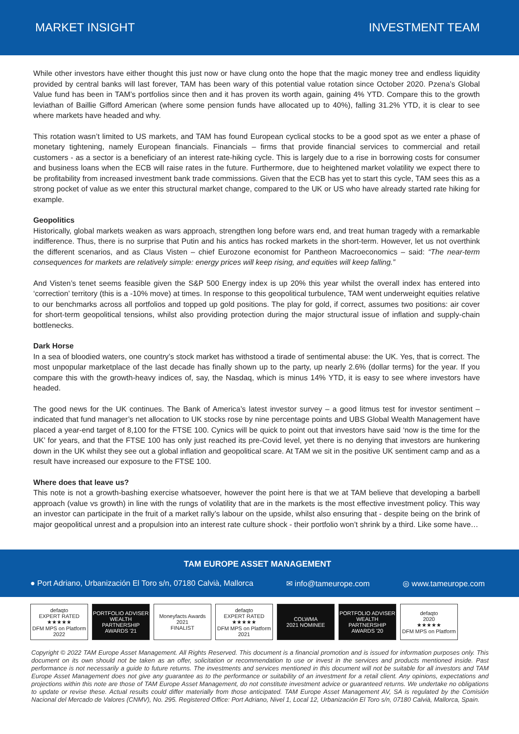MARKET INSIGHT INVESTMENT TEAM
While other investors have either thought this just now or have clung onto the hope that the magic money tree and endless liquidity provided by central banks will last forever, TAM has been wary of this potential value rotation since October 2020. Pzena’s Global Value fund has been in TAM’s portfolios since then and it has proven its worth again, gaining 4% YTD. Compare this to the growth leviathan of Baillie Gifford American (where some pension funds have allocated up to 40%), falling 31.2% YTD, it is clear to see where markets have headed and why.
This rotation wasn’t limited to US markets, and TAM has found European cyclical stocks to be a good spot as we enter a phase of monetary tightening, namely European financials. Financials – firms that provide financial services to commercial and retail customers - as a sector is a beneficiary of an interest rate-hiking cycle. This is largely due to a rise in borrowing costs for consumer and business loans when the ECB will raise rates in the future. Furthermore, due to heightened market volatility we expect there to be profitability from increased investment bank trade commissions. Given that the ECB has yet to start this cycle, TAM sees this as a strong pocket of value as we enter this structural market change, compared to the UK or US who have already started rate hiking for example.
Geopolitics
Historically, global markets weaken as wars approach, strengthen long before wars end, and treat human tragedy with a remarkable indifference. Thus, there is no surprise that Putin and his antics has rocked markets in the short-term. However, let us not overthink the different scenarios, and as Claus Visten – chief Eurozone economist for Pantheon Macroeconomics – said: “The near-term consequences for markets are relatively simple: energy prices will keep rising, and equities will keep falling.”
And Visten’s tenet seems feasible given the S&P 500 Energy index is up 20% this year whilst the overall index has entered into ‘correction’ territory (this is a -10% move) at times. In response to this geopolitical turbulence, TAM went underweight equities relative to our benchmarks across all portfolios and topped up gold positions. The play for gold, if correct, assumes two positions: air cover for short-term geopolitical tensions, whilst also providing protection during the major structural issue of inflation and supply-chain bottlenecks.
Dark Horse
In a sea of bloodied waters, one country’s stock market has withstood a tirade of sentimental abuse: the UK. Yes, that is correct. The most unpopular marketplace of the last decade has finally shown up to the party, up nearly 2.6% (dollar terms) for the year. If you compare this with the growth-heavy indices of, say, the Nasdaq, which is minus 14% YTD, it is easy to see where investors have headed.
The good news for the UK continues. The Bank of America’s latest investor survey – a good litmus test for investor sentiment – indicated that fund manager’s net allocation to UK stocks rose by nine percentage points and UBS Global Wealth Management have placed a year-end target of 8,100 for the FTSE 100. Cynics will be quick to point out that investors have said ‘now is the time for the UK’ for years, and that the FTSE 100 has only just reached its pre-Covid level, yet there is no denying that investors are hunkering down in the UK whilst they see out a global inflation and geopolitical scare. At TAM we sit in the positive UK sentiment camp and as a result have increased our exposure to the FTSE 100.
Where does that leave us?
This note is not a growth-bashing exercise whatsoever, however the point here is that we at TAM believe that developing a barbell approach (value vs growth) in line with the rungs of volatility that are in the markets is the most effective investment policy. This way an investor can participate in the fruit of a market rally’s labour on the upside, whilst also ensuring that - despite being on the brink of major geopolitical unrest and a propulsion into an interest rate culture shock - their portfolio won’t shrink by a third. Like some have…
TAM EUROPE ASSET MANAGEMENT
● Port Adriano, Urbanización El Toro s/n, 07180 Calvià, Mallorca ✉ info@tameurope.com ◎ www.tameurope.com
defaqto
EXPERT RATED
★★★★★
DFM MPS on Platform 2022
PORTFOLIO ADVISER WEALTH PARTNERSHIP AWARDS '21
Moneyfacts Awards 2021
FINALIST
defaqto
EXPERT RATED
★★★★★
DFM MPS on Platform 2021
COLWMA
2021 NOMINEE
PORTFOLIO ADVISER WEALTH PARTNERSHIP AWARDS '20
defaqto
2020
★★★★★
DFM MPS on Platform
Copyright © 2022 TAM Europe Asset Management. All Rights Reserved. This document is a financial promotion and is issued for information purposes only. This document on its own should not be taken as an offer, solicitation or recommendation to use or invest in the services and products mentioned inside. Past performance is not necessarily a guide to future returns. The investments and services mentioned in this document will not be suitable for all investors and TAM Europe Asset Management does not give any guarantee as to the performance or suitability of an investment for a retail client. Any opinions, expectations and projections within this note are those of TAM Europe Asset Management, do not constitute investment advice or guaranteed returns. We undertake no obligations to update or revise these. Actual results could differ materially from those anticipated. TAM Europe Asset Management AV, SA is regulated by the Comisión Nacional del Mercado de Valores (CNMV), No. 295. Registered Office: Port Adriano, Nivel 1, Local 12, Urbanización El Toro s/n, 07180 Calvià, Mallorca, Spain.